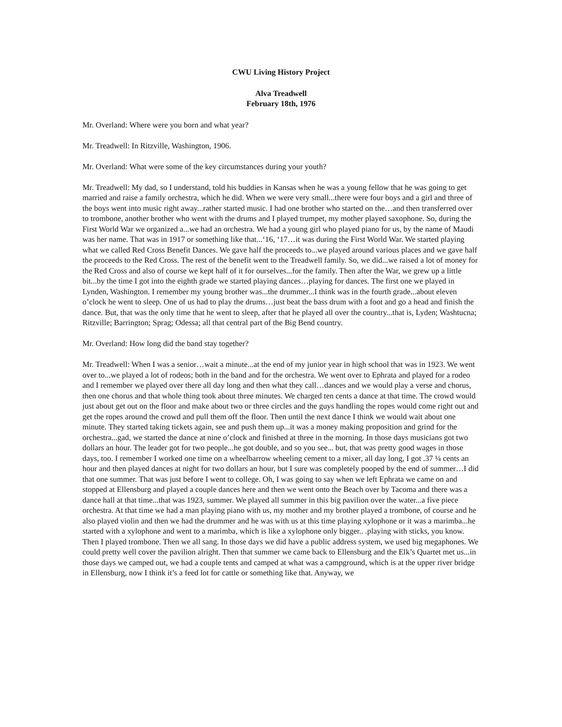CWU Living History Project
Alva Treadwell
February 18th, 1976
Mr. Overland: Where were you born and what year?
Mr. Treadwell: In Ritzville, Washington, 1906.
Mr. Overland: What were some of the key circumstances during your youth?
Mr. Treadwell: My dad, so I understand, told his buddies in Kansas when he was a young fellow that he was going to get married and raise a family orchestra, which he did. When we were very small...there were four boys and a girl and three of the boys went into music right away...rather started music. I had one brother who started on the…and then transferred over to trombone, another brother who went with the drums and I played trumpet, my mother played saxophone. So, during the First World War we organized a...we had an orchestra. We had a young girl who played piano for us, by the name of Maudi was her name. That was in 1917 or something like that...‘16, ‘17…it was during the First World War. We started playing what we called Red Cross Benefit Dances. We gave half the proceeds to...we played around various places and we gave half the proceeds to the Red Cross. The rest of the benefit went to the Treadwell family. So, we did...we raised a lot of money for the Red Cross and also of course we kept half of it for ourselves...for the family. Then after the War, we grew up a little bit...by the time I got into the eighth grade we started playing dances…playing for dances. The first one we played in Lynden, Washington. I remember my young brother was...the drummer...I think was in the fourth grade...about eleven o’clock he went to sleep. One of us had to play the drums…just beat the bass drum with a foot and go a head and finish the dance. But, that was the only time that he went to sleep, after that he played all over the country...that is, Lyden; Washtucna; Ritzville; Barrington; Sprag; Odessa; all that central part of the Big Bend country.
Mr. Overland: How long did the band stay together?
Mr. Treadwell: When I was a senior…wait a minute...at the end of my junior year in high school that was in 1923. We went over to...we played a lot of rodeos; both in the band and for the orchestra. We went over to Ephrata and played for a rodeo and I remember we played over there all day long and then what they call…dances and we would play a verse and chorus, then one chorus and that whole thing took about three minutes. We charged ten cents a dance at that time. The crowd would just about get out on the floor and make about two or three circles and the guys handling the ropes would come right out and get the ropes around the crowd and pull them off the floor. Then until the next dance I think we would wait about one minute. They started taking tickets again, see and push them up...it was a money making proposition and grind for the orchestra...gad, we started the dance at nine o’clock and finished at three in the morning. In those days musicians got two dollars an hour. The leader got for two people...he got double, and so you see... but, that was pretty good wages in those days, too. I remember I worked one time on a wheelbarrow wheeling cement to a mixer, all day long, I got .37 ¼ cents an hour and then played dances at night for two dollars an hour, but I sure was completely pooped by the end of summer…I did that one summer. That was just before I went to college. Oh, I was going to say when we left Ephrata we came on and stopped at Ellensburg and played a couple dances here and then we went onto the Beach over by Tacoma and there was a dance hall at that time...that was 1923, summer. We played all summer in this big pavilion over the water...a five piece orchestra. At that time we had a man playing piano with us, my mother and my brother played a trombone, of course and he also played violin and then we had the drummer and he was with us at this time playing xylophone or it was a marimba...he started with a xylophone and went to a marimba, which is like a xylophone only bigger.. .playing with sticks, you know. Then I played trombone. Then we all sang. In those days we did have a public address system, we used big megaphones. We could pretty well cover the pavilion alright. Then that summer we came back to Ellensburg and the Elk’s Quartet met us...in those days we camped out, we had a couple tents and camped at what was a campground, which is at the upper river bridge in Ellensburg, now I think it’s a feed lot for cattle or something like that. Anyway, we